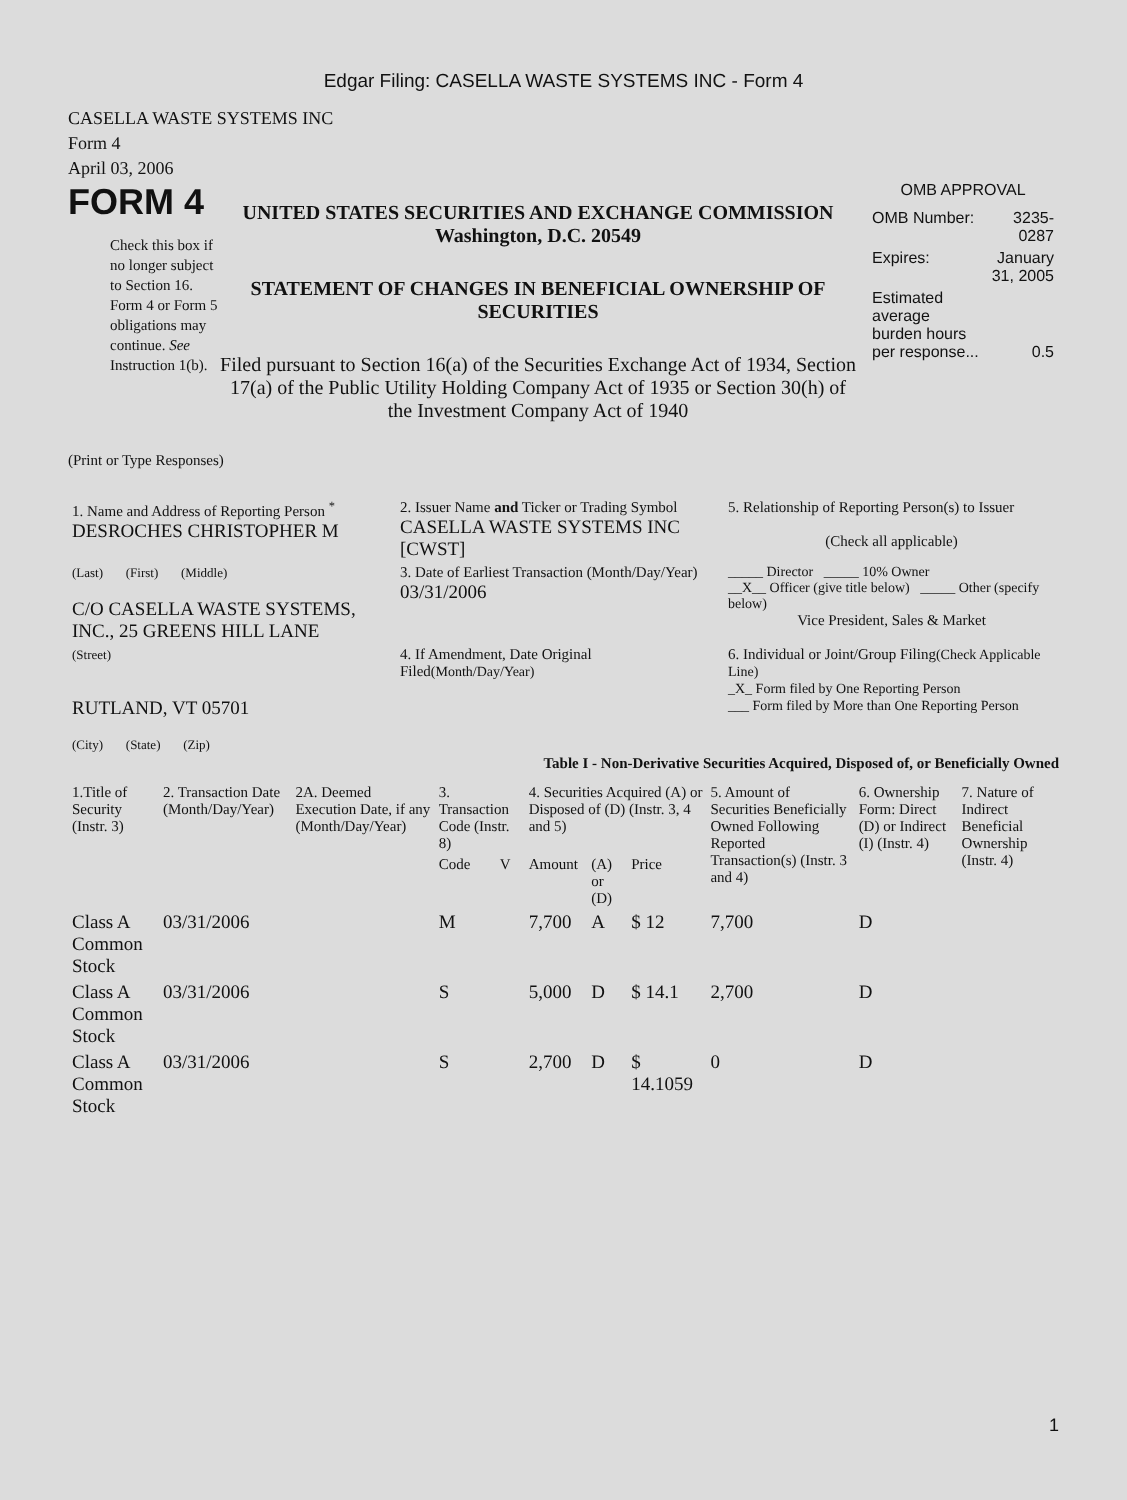Edgar Filing: CASELLA WASTE SYSTEMS INC - Form 4
CASELLA WASTE SYSTEMS INC
Form 4
April 03, 2006
FORM 4
Check this box if no longer subject to Section 16. Form 4 or Form 5 obligations may continue. See Instruction 1(b).
UNITED STATES SECURITIES AND EXCHANGE COMMISSION
Washington, D.C. 20549
STATEMENT OF CHANGES IN BENEFICIAL OWNERSHIP OF SECURITIES
Filed pursuant to Section 16(a) of the Securities Exchange Act of 1934, Section 17(a) of the Public Utility Holding Company Act of 1935 or Section 30(h) of the Investment Company Act of 1940
OMB APPROVAL
| OMB Number: | 3235-0287 |
| Expires: | January 31, 2005 |
| Estimated average burden hours per response... | 0.5 |
(Print or Type Responses)
| 1. Name and Address of Reporting Person <sup>*</sup> DESROCHES CHRISTOPHER M | 2. Issuer Name and Ticker or Trading Symbol CASELLA WASTE SYSTEMS INC [CWST] | 5. Relationship of Reporting Person(s) to Issuer (Check all applicable) |
| (Last) (First) (Middle) C/O CASELLA WASTE SYSTEMS, INC., 25 GREENS HILL LANE | 3. Date of Earliest Transaction (Month/Day/Year) 03/31/2006 | _____ Director _____ 10% Owner __X__ Officer (give title below) _____ Other (specify below) Vice President, Sales & Market |
| (Street) RUTLAND, VT 05701 (City) (State) (Zip) | 4. If Amendment, Date Original Filed (Month/Day/Year) | 6. Individual or Joint/Group Filing (Check Applicable Line) _X_ Form filed by One Reporting Person ___ Form filed by More than One Reporting Person |
Table I - Non-Derivative Securities Acquired, Disposed of, or Beneficially Owned
| 1.Title of Security (Instr. 3) | 2. Transaction Date (Month/Day/Year) | 2A. Deemed Execution Date, if any (Month/Day/Year) | 3. Transaction Code (Instr. 8) | | 4. Securities Acquired (A) or Disposed of (D) (Instr. 3, 4 and 5) | | | 5. Amount of Securities Beneficially Owned Following Reported Transaction(s) (Instr. 3 and 4) | 6. Ownership Form: Direct (D) or Indirect (I) (Instr. 4) | 7. Nature of Indirect Beneficial Ownership (Instr. 4) |
| --- | --- | --- | --- | --- | --- | --- | --- | --- | --- | --- |
| | | | Code | V | Amount | (A) or (D) | Price | | | |
| Class A Common Stock | 03/31/2006 | | M | | 7,700 | A | $ 12 | 7,700 | D | |
| Class A Common Stock | 03/31/2006 | | S | | 5,000 | D | $ 14.1 | 2,700 | D | |
| Class A Common Stock | 03/31/2006 | | S | | 2,700 | D | $ 14.1059 | 0 | D | |
1